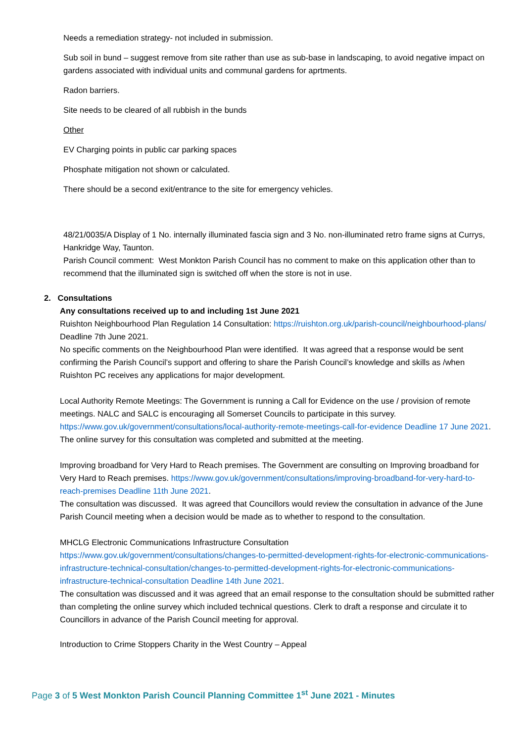Needs a remediation strategy- not included in submission.
Sub soil in bund – suggest remove from site rather than use as sub-base in landscaping, to avoid negative impact on gardens associated with individual units and communal gardens for aprtments.
Radon barriers.
Site needs to be cleared of all rubbish in the bunds
Other
EV Charging points in public car parking spaces
Phosphate mitigation not shown or calculated.
There should be a second exit/entrance to the site for emergency vehicles.
48/21/0035/A Display of 1 No. internally illuminated fascia sign and 3 No. non-illuminated retro frame signs at Currys, Hankridge Way, Taunton.
Parish Council comment: West Monkton Parish Council has no comment to make on this application other than to recommend that the illuminated sign is switched off when the store is not in use.
2. Consultations
Any consultations received up to and including 1st June 2021
Ruishton Neighbourhood Plan Regulation 14 Consultation: https://ruishton.org.uk/parish-council/neighbourhood-plans/ Deadline 7th June 2021.
No specific comments on the Neighbourhood Plan were identified. It was agreed that a response would be sent confirming the Parish Council’s support and offering to share the Parish Council’s knowledge and skills as /when Ruishton PC receives any applications for major development.
Local Authority Remote Meetings: The Government is running a Call for Evidence on the use / provision of remote meetings. NALC and SALC is encouraging all Somerset Councils to participate in this survey. https://www.gov.uk/government/consultations/local-authority-remote-meetings-call-for-evidence Deadline 17 June 2021.
The online survey for this consultation was completed and submitted at the meeting.
Improving broadband for Very Hard to Reach premises. The Government are consulting on Improving broadband for Very Hard to Reach premises. https://www.gov.uk/government/consultations/improving-broadband-for-very-hard-to-reach-premises Deadline 11th June 2021.
The consultation was discussed. It was agreed that Councillors would review the consultation in advance of the June Parish Council meeting when a decision would be made as to whether to respond to the consultation.
MHCLG Electronic Communications Infrastructure Consultation
https://www.gov.uk/government/consultations/changes-to-permitted-development-rights-for-electronic-communications-infrastructure-technical-consultation/changes-to-permitted-development-rights-for-electronic-communications-infrastructure-technical-consultation Deadline 14th June 2021.
The consultation was discussed and it was agreed that an email response to the consultation should be submitted rather than completing the online survey which included technical questions. Clerk to draft a response and circulate it to Councillors in advance of the Parish Council meeting for approval.
Introduction to Crime Stoppers Charity in the West Country – Appeal
Page 3 of 5 West Monkton Parish Council Planning Committee 1<sup>st</sup> June 2021 - Minutes